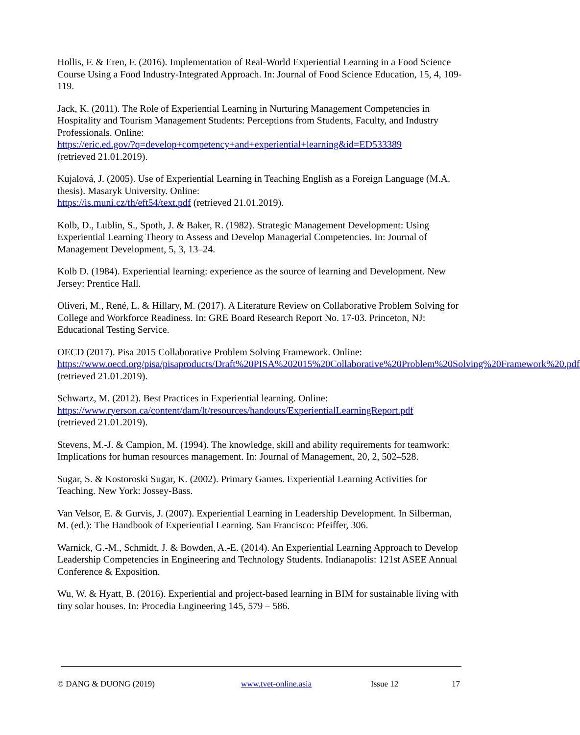Hollis, F. & Eren, F. (2016). Implementation of Real-World Experiential Learning in a Food Science Course Using a Food Industry-Integrated Approach. In: Journal of Food Science Education, 15, 4, 109-119.
Jack, K. (2011). The Role of Experiential Learning in Nurturing Management Competencies in Hospitality and Tourism Management Students: Perceptions from Students, Faculty, and Industry Professionals. Online:
https://eric.ed.gov/?q=develop+competency+and+experiential+learning&id=ED533389
(retrieved 21.01.2019).
Kujalová, J. (2005). Use of Experiential Learning in Teaching English as a Foreign Language (M.A. thesis). Masaryk University. Online:
https://is.muni.cz/th/eft54/text.pdf (retrieved 21.01.2019).
Kolb, D., Lublin, S., Spoth, J. & Baker, R. (1982). Strategic Management Development: Using Experiential Learning Theory to Assess and Develop Managerial Competencies. In: Journal of Management Development, 5, 3, 13–24.
Kolb D. (1984). Experiential learning: experience as the source of learning and Development. New Jersey: Prentice Hall.
Oliveri, M., René, L. & Hillary, M. (2017). A Literature Review on Collaborative Problem Solving for College and Workforce Readiness. In: GRE Board Research Report No. 17-03. Princeton, NJ: Educational Testing Service.
OECD (2017). Pisa 2015 Collaborative Problem Solving Framework. Online:
https://www.oecd.org/pisa/pisaproducts/Draft%20PISA%202015%20Collaborative%20Problem%20Solving%20Framework%20.pdf (retrieved 21.01.2019).
Schwartz, M. (2012). Best Practices in Experiential learning. Online:
https://www.ryerson.ca/content/dam/lt/resources/handouts/ExperientialLearningReport.pdf
(retrieved 21.01.2019).
Stevens, M.-J. & Campion, M. (1994). The knowledge, skill and ability requirements for teamwork: Implications for human resources management. In: Journal of Management, 20, 2, 502–528.
Sugar, S. & Kostoroski Sugar, K. (2002). Primary Games. Experiential Learning Activities for Teaching. New York: Jossey-Bass.
Van Velsor, E. & Gurvis, J. (2007). Experiential Learning in Leadership Development. In Silberman, M. (ed.): The Handbook of Experiential Learning. San Francisco: Pfeiffer, 306.
Warnick, G.-M., Schmidt, J. & Bowden, A.-E. (2014). An Experiential Learning Approach to Develop Leadership Competencies in Engineering and Technology Students. Indianapolis: 121st ASEE Annual Conference & Exposition.
Wu, W. & Hyatt, B. (2016). Experiential and project-based learning in BIM for sustainable living with tiny solar houses. In: Procedia Engineering 145, 579 – 586.
© DANG & DUONG (2019) www.tvet-online.asia Issue 12 17